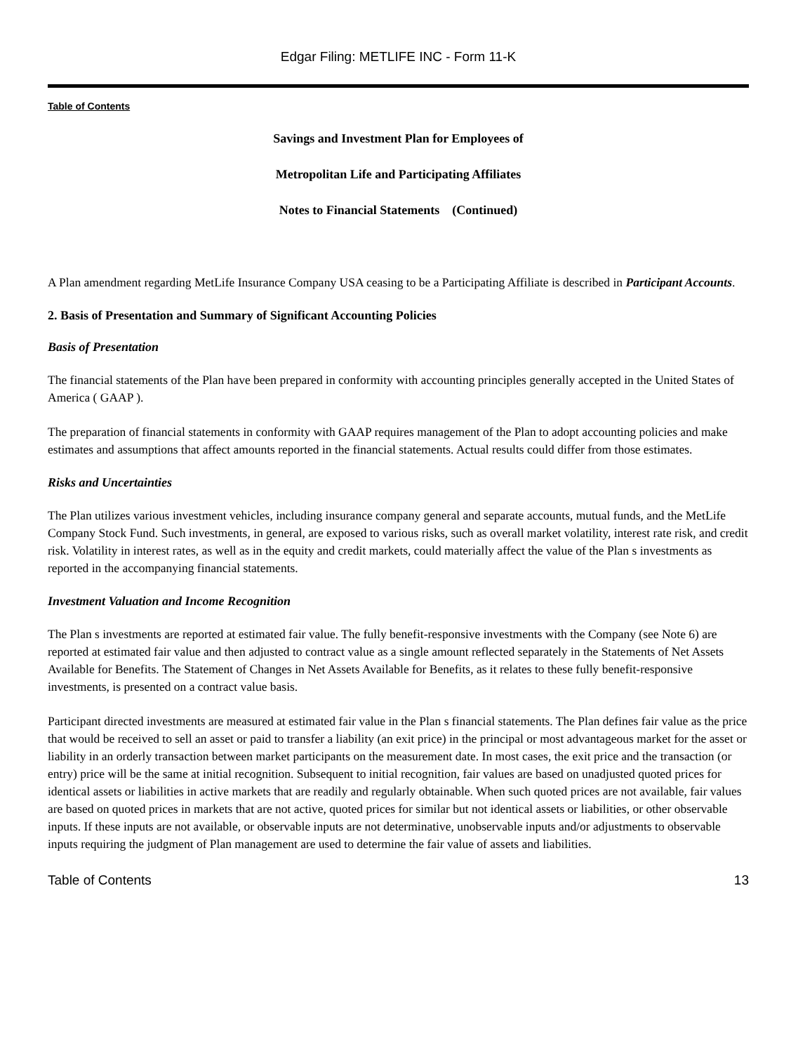Edgar Filing: METLIFE INC - Form 11-K
Table of Contents
Savings and Investment Plan for Employees of
Metropolitan Life and Participating Affiliates
Notes to Financial Statements (Continued)
A Plan amendment regarding MetLife Insurance Company USA ceasing to be a Participating Affiliate is described in Participant Accounts.
2. Basis of Presentation and Summary of Significant Accounting Policies
Basis of Presentation
The financial statements of the Plan have been prepared in conformity with accounting principles generally accepted in the United States of America ( GAAP ).
The preparation of financial statements in conformity with GAAP requires management of the Plan to adopt accounting policies and make estimates and assumptions that affect amounts reported in the financial statements. Actual results could differ from those estimates.
Risks and Uncertainties
The Plan utilizes various investment vehicles, including insurance company general and separate accounts, mutual funds, and the MetLife Company Stock Fund. Such investments, in general, are exposed to various risks, such as overall market volatility, interest rate risk, and credit risk. Volatility in interest rates, as well as in the equity and credit markets, could materially affect the value of the Plan s investments as reported in the accompanying financial statements.
Investment Valuation and Income Recognition
The Plan s investments are reported at estimated fair value. The fully benefit-responsive investments with the Company (see Note 6) are reported at estimated fair value and then adjusted to contract value as a single amount reflected separately in the Statements of Net Assets Available for Benefits. The Statement of Changes in Net Assets Available for Benefits, as it relates to these fully benefit-responsive investments, is presented on a contract value basis.
Participant directed investments are measured at estimated fair value in the Plan s financial statements. The Plan defines fair value as the price that would be received to sell an asset or paid to transfer a liability (an exit price) in the principal or most advantageous market for the asset or liability in an orderly transaction between market participants on the measurement date. In most cases, the exit price and the transaction (or entry) price will be the same at initial recognition. Subsequent to initial recognition, fair values are based on unadjusted quoted prices for identical assets or liabilities in active markets that are readily and regularly obtainable. When such quoted prices are not available, fair values are based on quoted prices in markets that are not active, quoted prices for similar but not identical assets or liabilities, or other observable inputs. If these inputs are not available, or observable inputs are not determinative, unobservable inputs and/or adjustments to observable inputs requiring the judgment of Plan management are used to determine the fair value of assets and liabilities.
Table of Contents 13